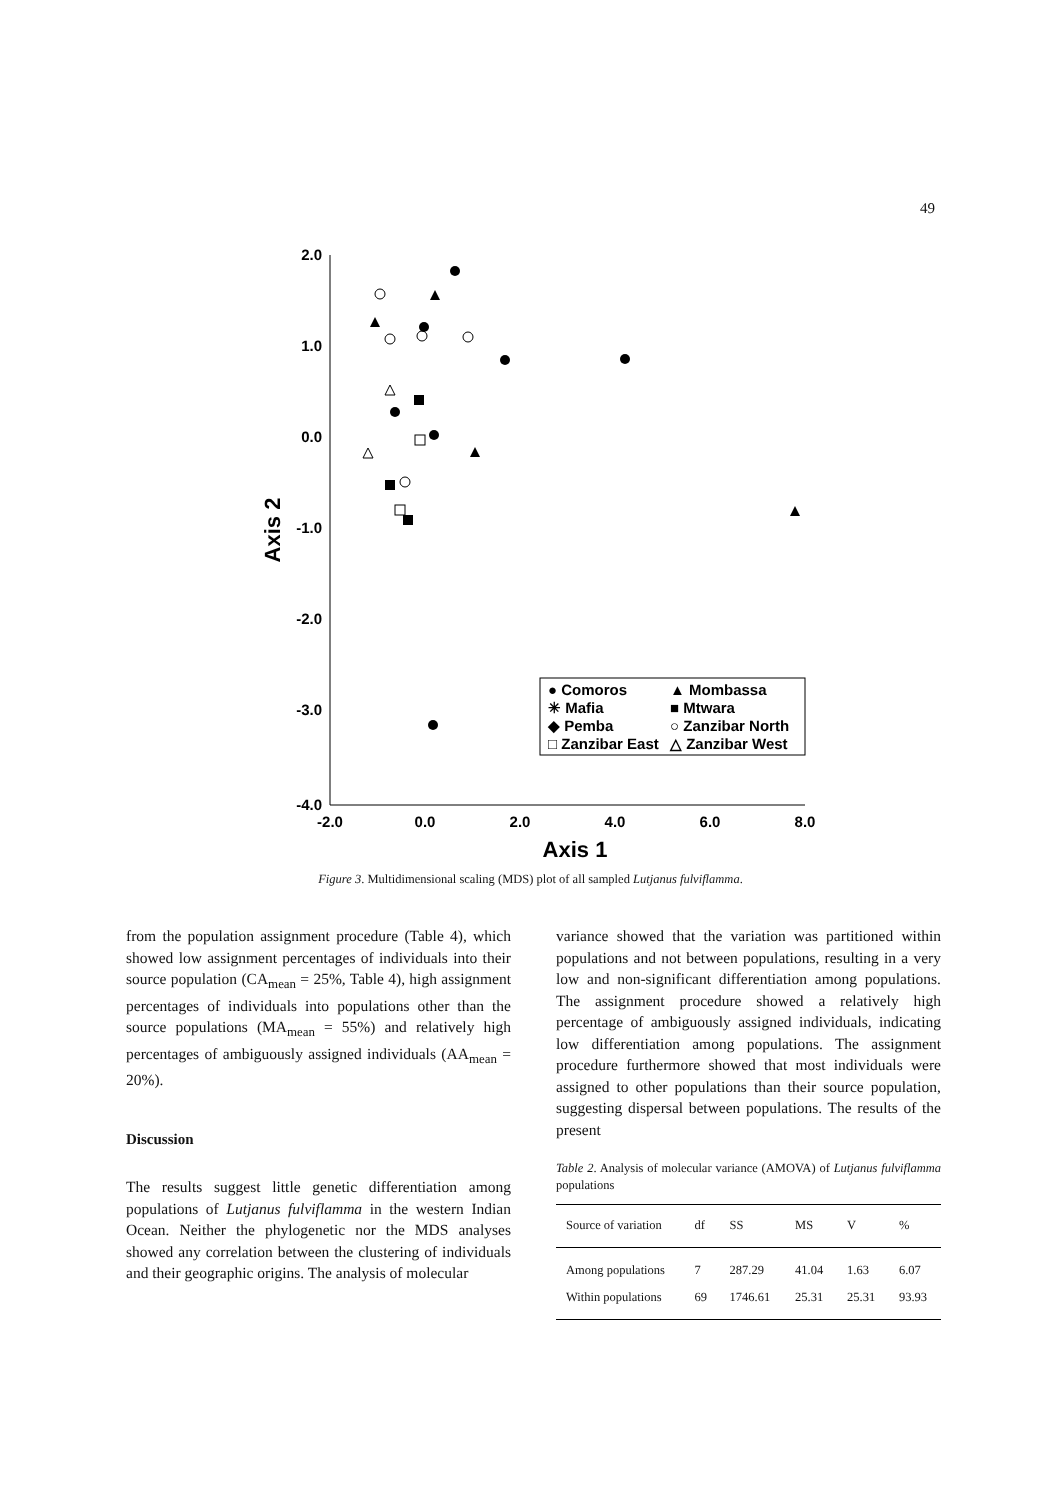49
2.0
1.0
0.0
-1.0
-2.0
-3.0
-4.0
-2.0
0.0
2.0
4.0
6.0
8.0
Axis 1
Axis 2
● Comoros
▲ Mombassa
✳ Mafia
■ Mtwara
◆ Pemba
○ Zanzibar North
□ Zanzibar East
△ Zanzibar West
Figure 3. Multidimensional scaling (MDS) plot of all sampled Lutjanus fulviflamma.
from the population assignment procedure (Table 4), which showed low assignment percentages of individuals into their source population (CA<sub>mean</sub> = 25%, Table 4), high assignment percentages of individuals into populations other than the source populations (MA<sub>mean</sub> = 55%) and relatively high percentages of ambiguously assigned individuals (AA<sub>mean</sub> = 20%).
Discussion
The results suggest little genetic differentiation among populations of Lutjanus fulviflamma in the western Indian Ocean. Neither the phylogenetic nor the MDS analyses showed any correlation between the clustering of individuals and their geographic origins. The analysis of molecular
variance showed that the variation was partitioned within populations and not between populations, resulting in a very low and non-significant differentiation among populations. The assignment procedure showed a relatively high percentage of ambiguously assigned individuals, indicating low differentiation among populations. The assignment procedure furthermore showed that most individuals were assigned to other populations than their source population, suggesting dispersal between populations. The results of the present
Table 2. Analysis of molecular variance (AMOVA) of Lutjanus fulviflamma populations
| Source of variation | df | SS | MS | V | % |
| --- | --- | --- | --- | --- | --- |
| Among populations | 7 | 287.29 | 41.04 | 1.63 | 6.07 |
| Within populations | 69 | 1746.61 | 25.31 | 25.31 | 93.93 |